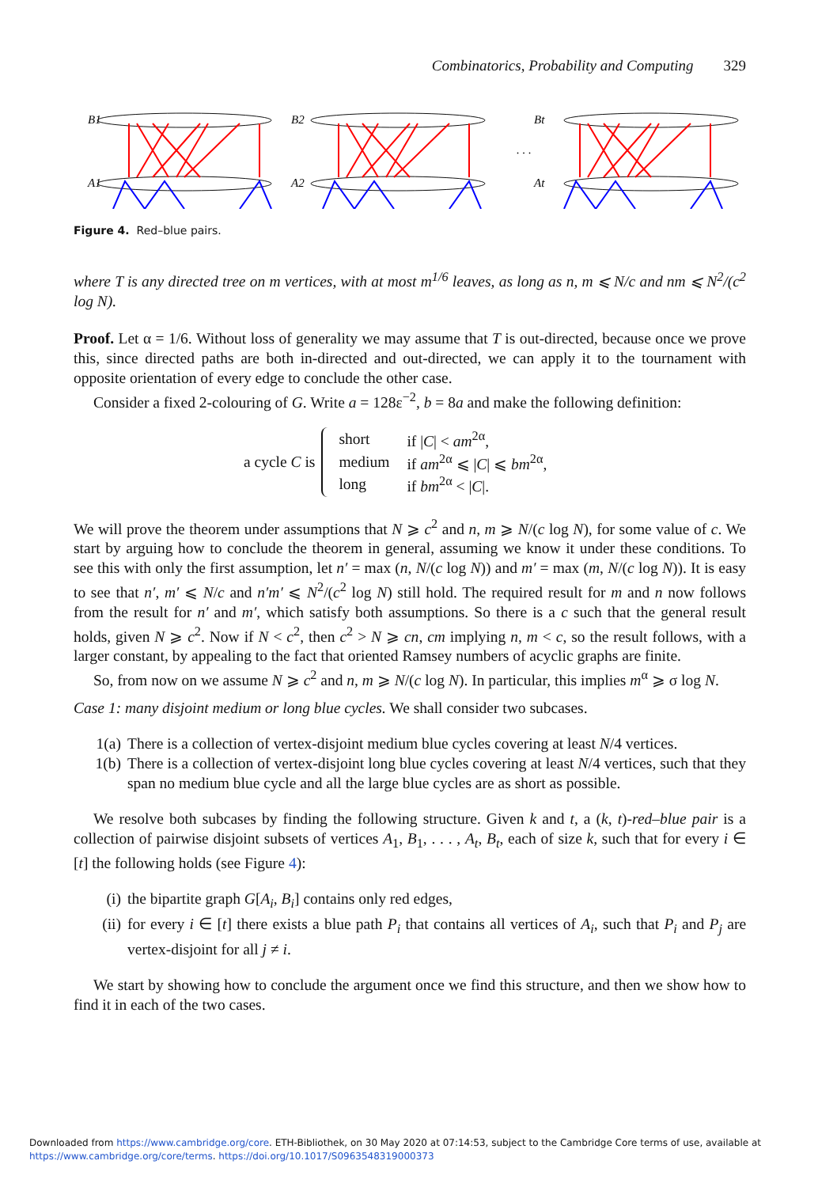Combinatorics, Probability and Computing 329
B1
A1
B2
A2
Bt
At
. . .
Figure 4. Red–blue pairs.
where T is any directed tree on m vertices, with at most m<sup>1/6</sup> leaves, as long as n, m ⩽ N/c and nm ⩽ N<sup>2</sup>/(c<sup>2</sup> log N).
Proof. Let α = 1/6. Without loss of generality we may assume that T is out-directed, because once we prove this, since directed paths are both in-directed and out-directed, we can apply it to the tournament with opposite orientation of every edge to conclude the other case.
Consider a fixed 2-colouring of G. Write a = 128ε<sup>−2</sup>, b = 8a and make the following definition:
a cycle C is
| short | if / C / < am<sup>2α</sup>, |
| medium | if am<sup>2α</sup> ⩽ / C / ⩽ bm<sup>2α</sup>, |
| long | if bm<sup>2α</sup> < / C /. |
We will prove the theorem under assumptions that N ⩾ c<sup>2</sup> and n, m ⩾ N/(c log N), for some value of c. We start by arguing how to conclude the theorem in general, assuming we know it under these conditions. To see this with only the first assumption, let n′ = max (n, N/(c log N)) and m′ = max (m, N/(c log N)). It is easy to see that n′, m′ ⩽ N/c and n′m′ ⩽ N<sup>2</sup>/(c<sup>2</sup> log N) still hold. The required result for m and n now follows from the result for n′ and m′, which satisfy both assumptions. So there is a c such that the general result holds, given N ⩾ c<sup>2</sup>. Now if N < c<sup>2</sup>, then c<sup>2</sup> > N ⩾ cn, cm implying n, m < c, so the result follows, with a larger constant, by appealing to the fact that oriented Ramsey numbers of acyclic graphs are finite.
So, from now on we assume N ⩾ c<sup>2</sup> and n, m ⩾ N/(c log N). In particular, this implies m<sup>α</sup> ⩾ σ log N.
Case 1: many disjoint medium or long blue cycles. We shall consider two subcases.
1(a) There is a collection of vertex-disjoint medium blue cycles covering at least N/4 vertices.
1(b) There is a collection of vertex-disjoint long blue cycles covering at least N/4 vertices, such that they span no medium blue cycle and all the large blue cycles are as short as possible.
We resolve both subcases by finding the following structure. Given k and t, a (k, t)-red–blue pair is a collection of pairwise disjoint subsets of vertices A<sub>1</sub>, B<sub>1</sub>, . . . , A<sub>t</sub>, B<sub>t</sub>, each of size k, such that for every i ∈ [t] the following holds (see Figure 4):
(i) the bipartite graph G[A<sub>i</sub>, B<sub>i</sub>] contains only red edges,
(ii) for every i ∈ [t] there exists a blue path P<sub>i</sub> that contains all vertices of A<sub>i</sub>, such that P<sub>i</sub> and P<sub>j</sub> are vertex-disjoint for all j ≠ i.
We start by showing how to conclude the argument once we find this structure, and then we show how to find it in each of the two cases.
Downloaded from https://www.cambridge.org/core. ETH-Bibliothek, on 30 May 2020 at 07:14:53, subject to the Cambridge Core terms of use, available at
https://www.cambridge.org/core/terms. https://doi.org/10.1017/S0963548319000373